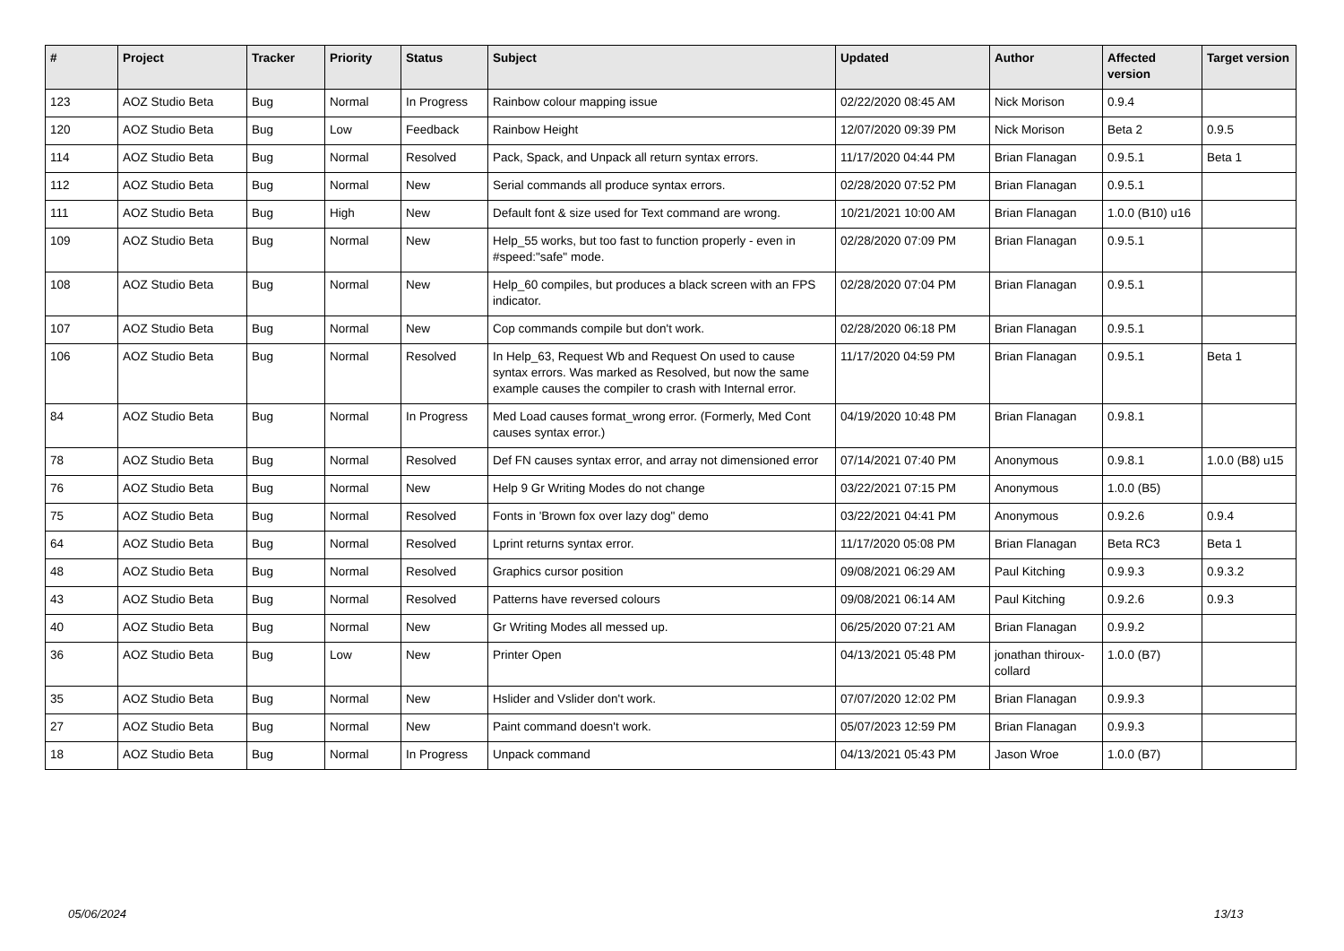| # | Project | Tracker | Priority | Status | Subject | Updated | Author | Affected version | Target version |
| --- | --- | --- | --- | --- | --- | --- | --- | --- | --- |
| 123 | AOZ Studio Beta | Bug | Normal | In Progress | Rainbow colour mapping issue | 02/22/2020 08:45 AM | Nick Morison | 0.9.4 | |
| 120 | AOZ Studio Beta | Bug | Low | Feedback | Rainbow Height | 12/07/2020 09:39 PM | Nick Morison | Beta 2 | 0.9.5 |
| 114 | AOZ Studio Beta | Bug | Normal | Resolved | Pack, Spack, and Unpack all return syntax errors. | 11/17/2020 04:44 PM | Brian Flanagan | 0.9.5.1 | Beta 1 |
| 112 | AOZ Studio Beta | Bug | Normal | New | Serial commands all produce syntax errors. | 02/28/2020 07:52 PM | Brian Flanagan | 0.9.5.1 | |
| 111 | AOZ Studio Beta | Bug | High | New | Default font & size used for Text command are wrong. | 10/21/2021 10:00 AM | Brian Flanagan | 1.0.0 (B10) u16 | |
| 109 | AOZ Studio Beta | Bug | Normal | New | Help_55 works, but too fast to function properly - even in #speed:"safe" mode. | 02/28/2020 07:09 PM | Brian Flanagan | 0.9.5.1 | |
| 108 | AOZ Studio Beta | Bug | Normal | New | Help_60 compiles, but produces a black screen with an FPS indicator. | 02/28/2020 07:04 PM | Brian Flanagan | 0.9.5.1 | |
| 107 | AOZ Studio Beta | Bug | Normal | New | Cop commands compile but don't work. | 02/28/2020 06:18 PM | Brian Flanagan | 0.9.5.1 | |
| 106 | AOZ Studio Beta | Bug | Normal | Resolved | In Help_63, Request Wb and Request On used to cause syntax errors. Was marked as Resolved, but now the same example causes the compiler to crash with Internal error. | 11/17/2020 04:59 PM | Brian Flanagan | 0.9.5.1 | Beta 1 |
| 84 | AOZ Studio Beta | Bug | Normal | In Progress | Med Load causes format_wrong error. (Formerly, Med Cont causes syntax error.) | 04/19/2020 10:48 PM | Brian Flanagan | 0.9.8.1 | |
| 78 | AOZ Studio Beta | Bug | Normal | Resolved | Def FN causes syntax error, and array not dimensioned error | 07/14/2021 07:40 PM | Anonymous | 0.9.8.1 | 1.0.0 (B8) u15 |
| 76 | AOZ Studio Beta | Bug | Normal | New | Help 9 Gr Writing Modes do not change | 03/22/2021 07:15 PM | Anonymous | 1.0.0 (B5) | |
| 75 | AOZ Studio Beta | Bug | Normal | Resolved | Fonts in 'Brown fox over lazy dog" demo | 03/22/2021 04:41 PM | Anonymous | 0.9.2.6 | 0.9.4 |
| 64 | AOZ Studio Beta | Bug | Normal | Resolved | Lprint returns syntax error. | 11/17/2020 05:08 PM | Brian Flanagan | Beta RC3 | Beta 1 |
| 48 | AOZ Studio Beta | Bug | Normal | Resolved | Graphics cursor position | 09/08/2021 06:29 AM | Paul Kitching | 0.9.9.3 | 0.9.3.2 |
| 43 | AOZ Studio Beta | Bug | Normal | Resolved | Patterns have reversed colours | 09/08/2021 06:14 AM | Paul Kitching | 0.9.2.6 | 0.9.3 |
| 40 | AOZ Studio Beta | Bug | Normal | New | Gr Writing Modes all messed up. | 06/25/2020 07:21 AM | Brian Flanagan | 0.9.9.2 | |
| 36 | AOZ Studio Beta | Bug | Low | New | Printer Open | 04/13/2021 05:48 PM | jonathan thiroux-collard | 1.0.0 (B7) | |
| 35 | AOZ Studio Beta | Bug | Normal | New | Hslider and Vslider don't work. | 07/07/2020 12:02 PM | Brian Flanagan | 0.9.9.3 | |
| 27 | AOZ Studio Beta | Bug | Normal | New | Paint command doesn't work. | 05/07/2023 12:59 PM | Brian Flanagan | 0.9.9.3 | |
| 18 | AOZ Studio Beta | Bug | Normal | In Progress | Unpack command | 04/13/2021 05:43 PM | Jason Wroe | 1.0.0 (B7) | |
05/06/2024 13/13